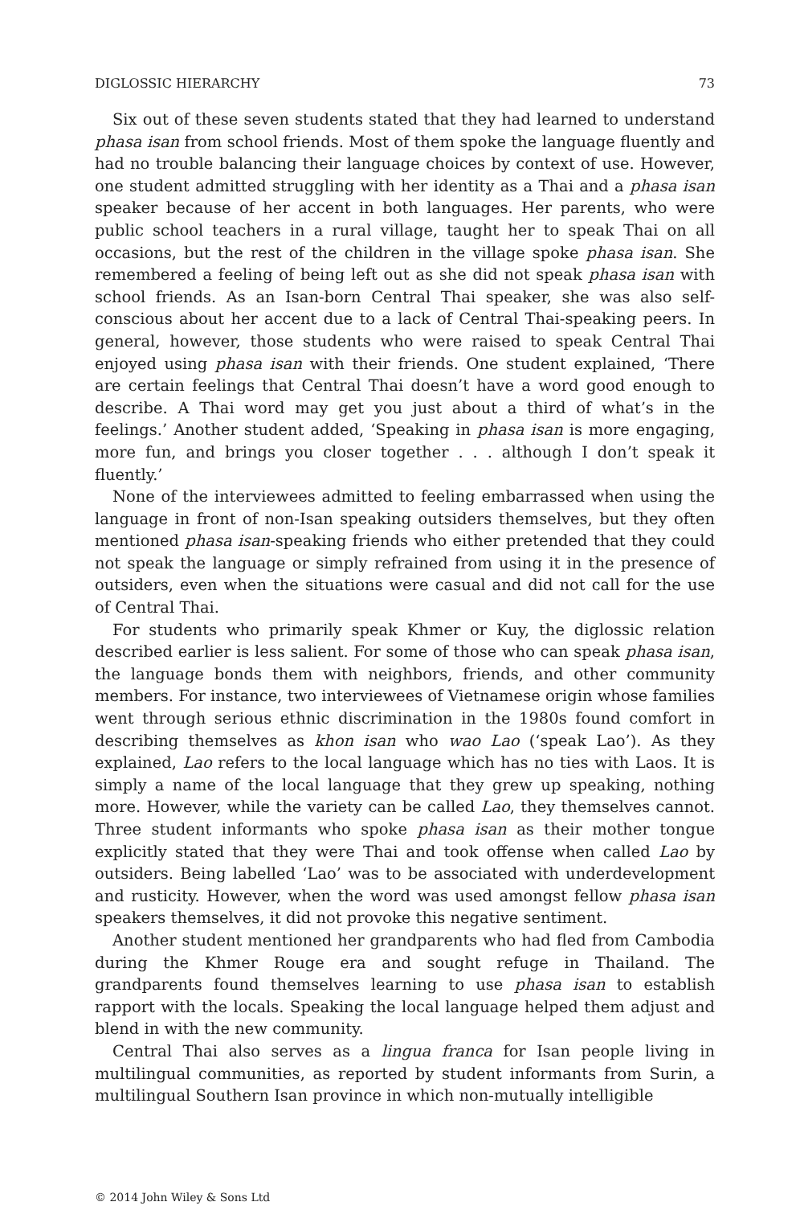DIGLOSSIC HIERARCHY 73
Six out of these seven students stated that they had learned to understand phasa isan from school friends. Most of them spoke the language fluently and had no trouble balancing their language choices by context of use. However, one student admitted struggling with her identity as a Thai and a phasa isan speaker because of her accent in both languages. Her parents, who were public school teachers in a rural village, taught her to speak Thai on all occasions, but the rest of the children in the village spoke phasa isan. She remembered a feeling of being left out as she did not speak phasa isan with school friends. As an Isan-born Central Thai speaker, she was also self-conscious about her accent due to a lack of Central Thai-speaking peers. In general, however, those students who were raised to speak Central Thai enjoyed using phasa isan with their friends. One student explained, ‘There are certain feelings that Central Thai doesn’t have a word good enough to describe. A Thai word may get you just about a third of what’s in the feelings.’ Another student added, ‘Speaking in phasa isan is more engaging, more fun, and brings you closer together . . . although I don’t speak it fluently.’
None of the interviewees admitted to feeling embarrassed when using the language in front of non-Isan speaking outsiders themselves, but they often mentioned phasa isan-speaking friends who either pretended that they could not speak the language or simply refrained from using it in the presence of outsiders, even when the situations were casual and did not call for the use of Central Thai.
For students who primarily speak Khmer or Kuy, the diglossic relation described earlier is less salient. For some of those who can speak phasa isan, the language bonds them with neighbors, friends, and other community members. For instance, two interviewees of Vietnamese origin whose families went through serious ethnic discrimination in the 1980s found comfort in describing themselves as khon isan who wao Lao (‘speak Lao’). As they explained, Lao refers to the local language which has no ties with Laos. It is simply a name of the local language that they grew up speaking, nothing more. However, while the variety can be called Lao, they themselves cannot. Three student informants who spoke phasa isan as their mother tongue explicitly stated that they were Thai and took offense when called Lao by outsiders. Being labelled ‘Lao’ was to be associated with underdevelopment and rusticity. However, when the word was used amongst fellow phasa isan speakers themselves, it did not provoke this negative sentiment.
Another student mentioned her grandparents who had fled from Cambodia during the Khmer Rouge era and sought refuge in Thailand. The grandparents found themselves learning to use phasa isan to establish rapport with the locals. Speaking the local language helped them adjust and blend in with the new community.
Central Thai also serves as a lingua franca for Isan people living in multilingual communities, as reported by student informants from Surin, a multilingual Southern Isan province in which non-mutually intelligible
© 2014 John Wiley & Sons Ltd